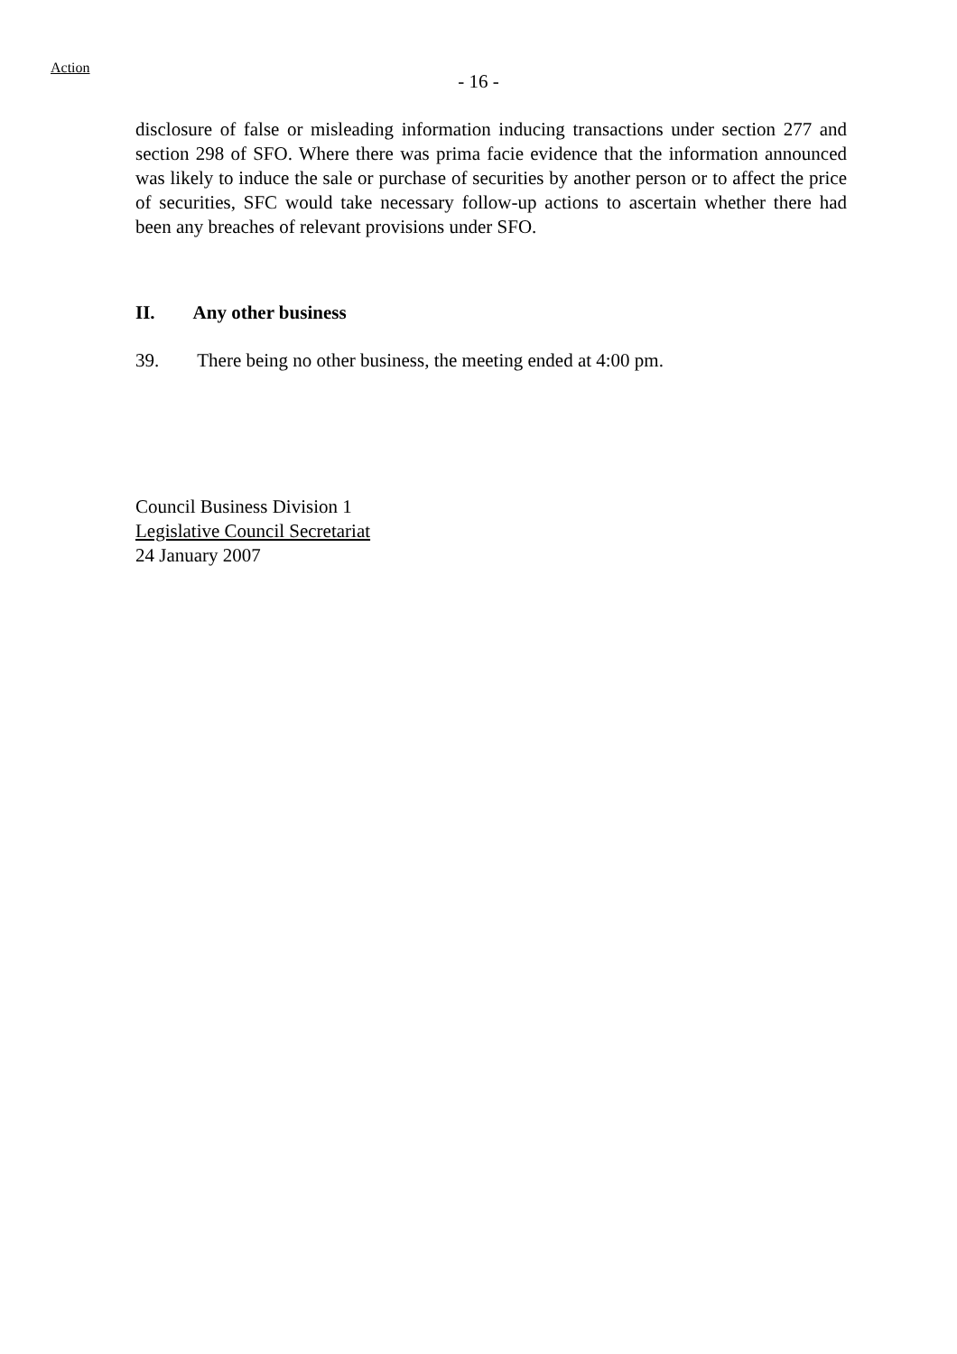Action
- 16 -
disclosure of false or misleading information inducing transactions under section 277 and section 298 of SFO. Where there was prima facie evidence that the information announced was likely to induce the sale or purchase of securities by another person or to affect the price of securities, SFC would take necessary follow-up actions to ascertain whether there had been any breaches of relevant provisions under SFO.
II. Any other business
39. There being no other business, the meeting ended at 4:00 pm.
Council Business Division 1
Legislative Council Secretariat
24 January 2007